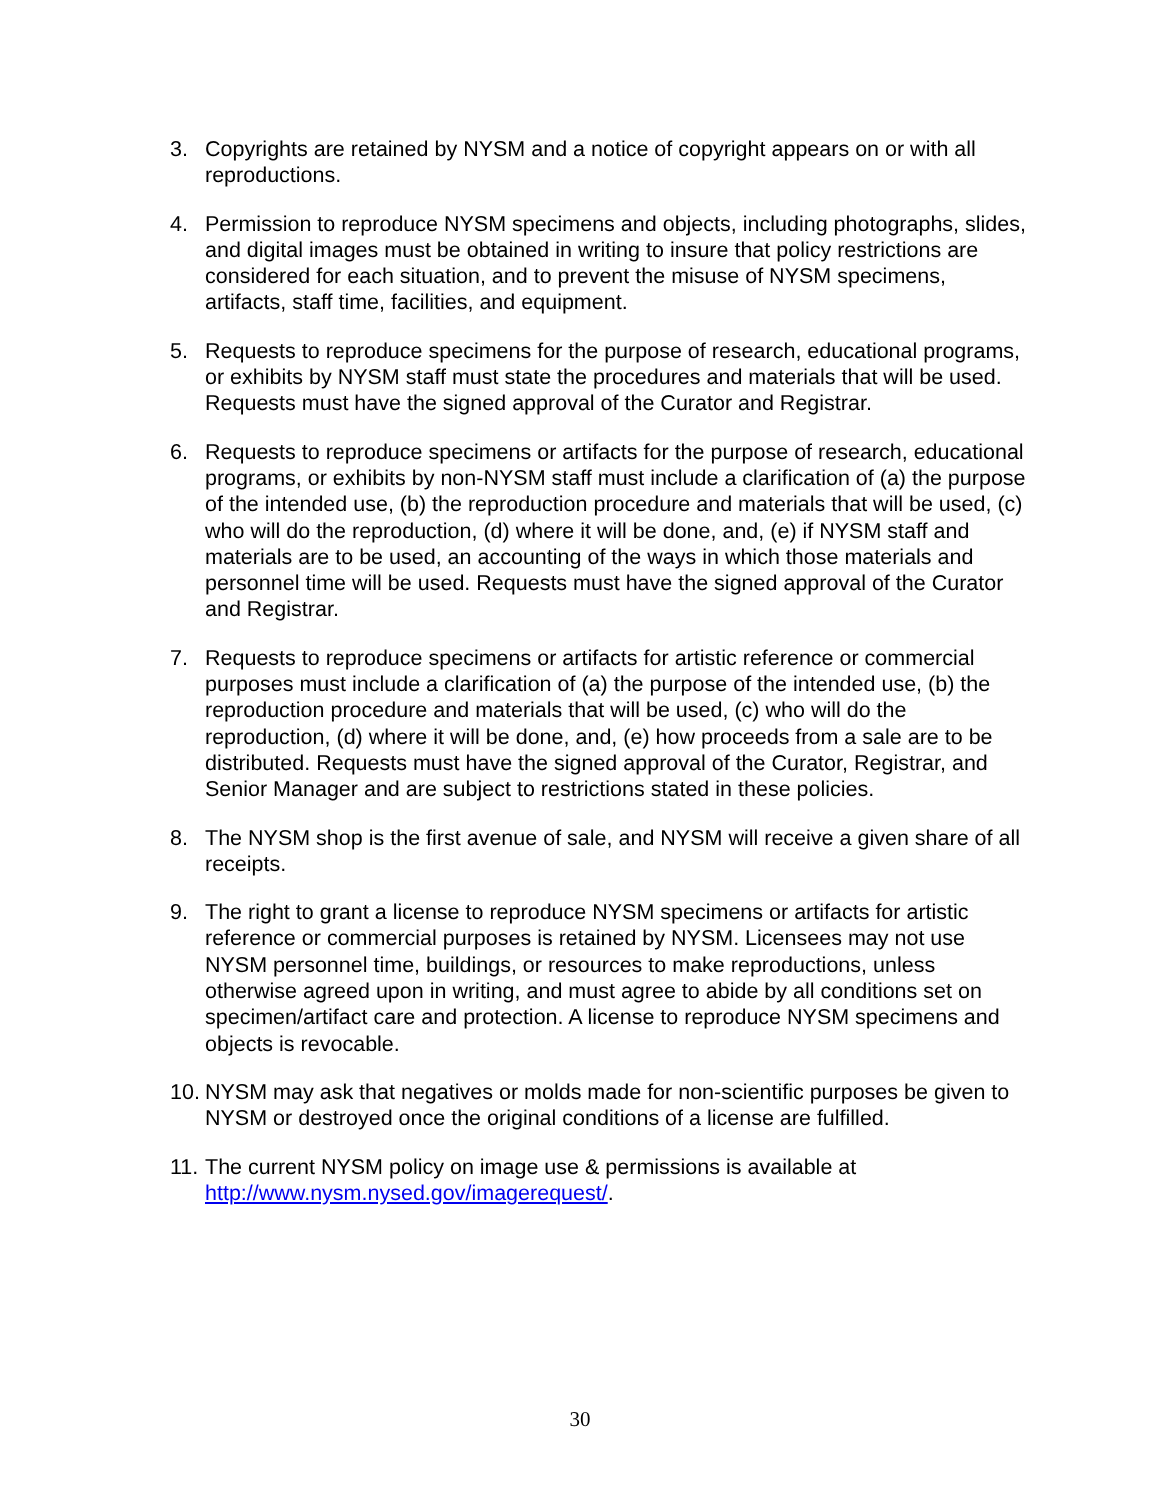3. Copyrights are retained by NYSM and a notice of copyright appears on or with all reproductions.
4. Permission to reproduce NYSM specimens and objects, including photographs, slides, and digital images must be obtained in writing to insure that policy restrictions are considered for each situation, and to prevent the misuse of NYSM specimens, artifacts, staff time, facilities, and equipment.
5. Requests to reproduce specimens for the purpose of research, educational programs, or exhibits by NYSM staff must state the procedures and materials that will be used. Requests must have the signed approval of the Curator and Registrar.
6. Requests to reproduce specimens or artifacts for the purpose of research, educational programs, or exhibits by non-NYSM staff must include a clarification of (a) the purpose of the intended use, (b) the reproduction procedure and materials that will be used, (c) who will do the reproduction, (d) where it will be done, and, (e) if NYSM staff and materials are to be used, an accounting of the ways in which those materials and personnel time will be used. Requests must have the signed approval of the Curator and Registrar.
7. Requests to reproduce specimens or artifacts for artistic reference or commercial purposes must include a clarification of (a) the purpose of the intended use, (b) the reproduction procedure and materials that will be used, (c) who will do the reproduction, (d) where it will be done, and, (e) how proceeds from a sale are to be distributed. Requests must have the signed approval of the Curator, Registrar, and Senior Manager and are subject to restrictions stated in these policies.
8. The NYSM shop is the first avenue of sale, and NYSM will receive a given share of all receipts.
9. The right to grant a license to reproduce NYSM specimens or artifacts for artistic reference or commercial purposes is retained by NYSM. Licensees may not use NYSM personnel time, buildings, or resources to make reproductions, unless otherwise agreed upon in writing, and must agree to abide by all conditions set on specimen/artifact care and protection. A license to reproduce NYSM specimens and objects is revocable.
10.
NYSM may ask that negatives or molds made for non-scientific purposes be given to NYSM or destroyed once the original conditions of a license are fulfilled.
11.
The current NYSM policy on image use & permissions is available at http://www.nysm.nysed.gov/imagerequest/.
30